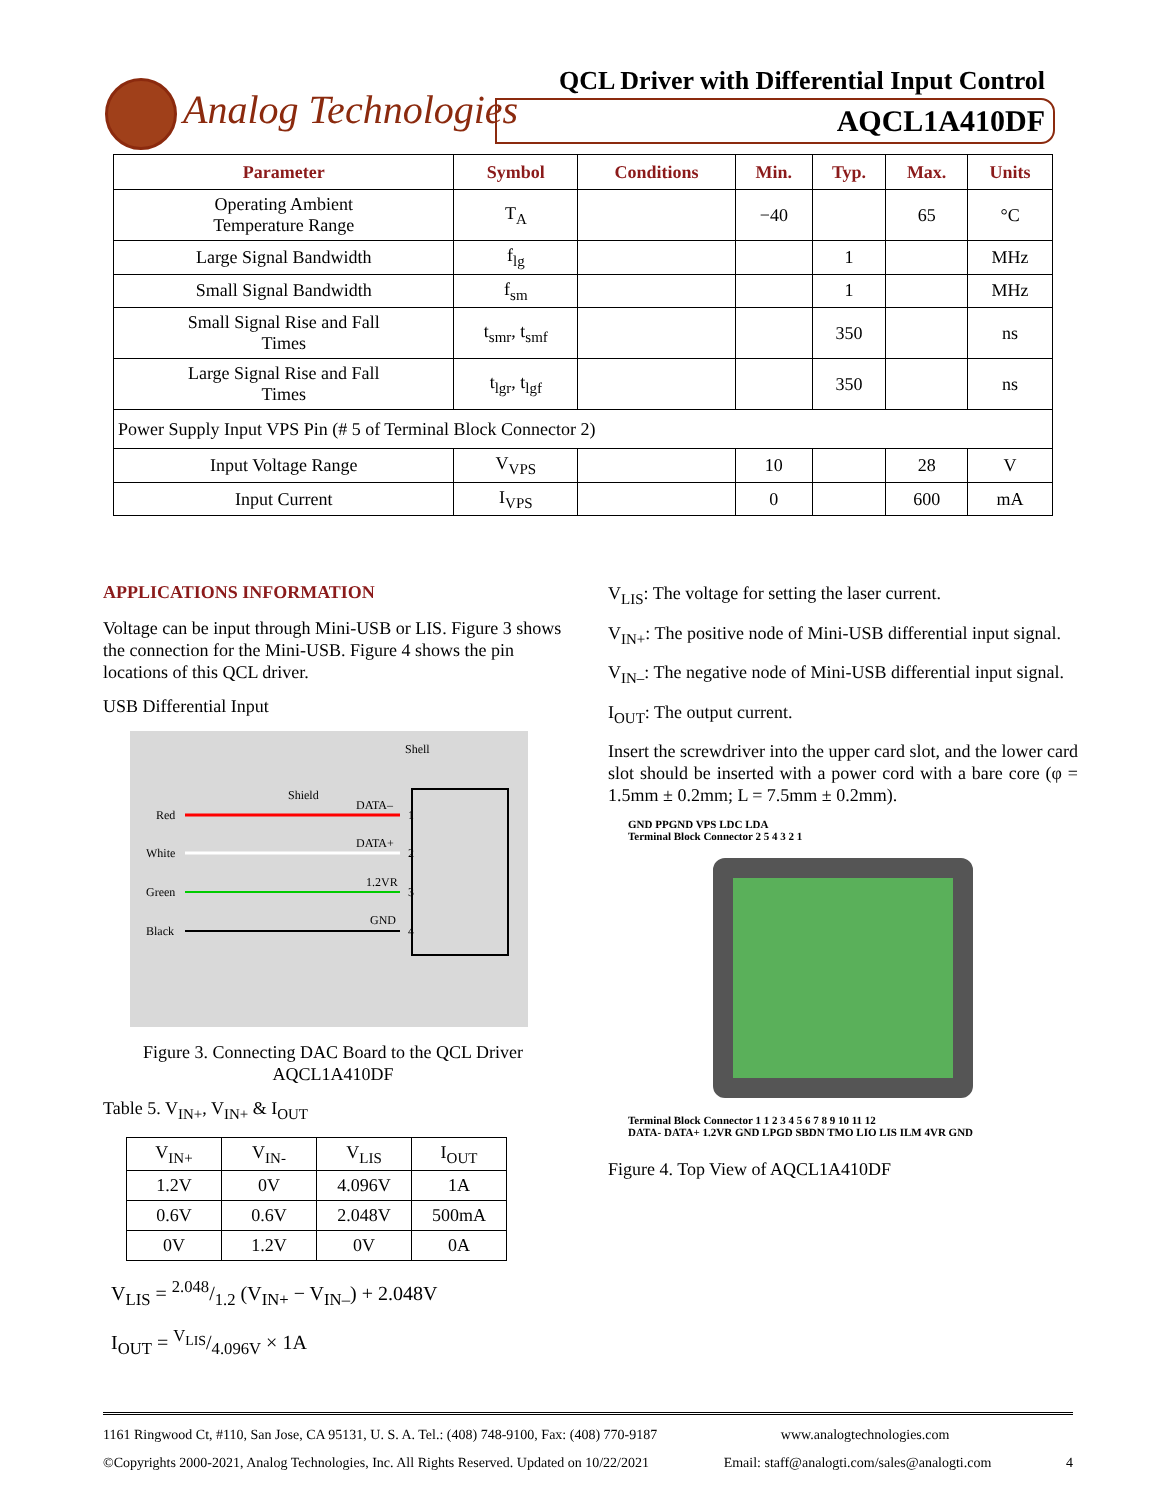Analog Technologies
QCL Driver with Differential Input Control
AQCL1A410DF
| Parameter | Symbol | Conditions | Min. | Typ. | Max. | Units |
| --- | --- | --- | --- | --- | --- | --- |
| Operating Ambient Temperature Range | T<sub>A</sub> | | −40 | | 65 | °C |
| Large Signal Bandwidth | f<sub>lg</sub> | | | 1 | | MHz |
| Small Signal Bandwidth | f<sub>sm</sub> | | | 1 | | MHz |
| Small Signal Rise and Fall Times | t<sub>smr</sub>, t<sub>smf</sub> | | | 350 | | ns |
| Large Signal Rise and Fall Times | t<sub>lgr</sub>, t<sub>lgf</sub> | | | 350 | | ns |
| Power Supply Input VPS Pin (# 5 of Terminal Block Connector 2) | | | | | | |
| Input Voltage Range | V<sub>VPS</sub> | | 10 | | 28 | V |
| Input Current | I<sub>VPS</sub> | | 0 | | 600 | mA |
APPLICATIONS INFORMATION
Voltage can be input through Mini-USB or LIS. Figure 3 shows the connection for the Mini-USB. Figure 4 shows the pin locations of this QCL driver.
USB Differential Input
Shell
Shield
Red
White
Green
Black
DATA–
DATA+
1.2VR
GND
1
2
3
4
Figure 3. Connecting DAC Board to the QCL Driver AQCL1A410DF
Table 5. V<sub>IN+</sub>, V<sub>IN+</sub> & I<sub>OUT</sub>
| V<sub>IN+</sub> | V<sub>IN-</sub> | V<sub>LIS</sub> | I<sub>OUT</sub> |
| 1.2V | 0V | 4.096V | 1A |
| 0.6V | 0.6V | 2.048V | 500mA |
| 0V | 1.2V | 0V | 0A |
V<sub>LIS</sub> = 2.048/1.2 (V<sub>IN+</sub> − V<sub>IN–</sub>) + 2.048V
I<sub>OUT</sub> = V<sub>LIS</sub>/4.096V × 1A
V<sub>LIS</sub>: The voltage for setting the laser current.
V<sub>IN+</sub>: The positive node of Mini-USB differential input signal.
V<sub>IN–</sub>: The negative node of Mini-USB differential input signal.
I<sub>OUT</sub>: The output current.
Insert the screwdriver into the upper card slot, and the lower card slot should be inserted with a power cord with a bare core (φ = 1.5mm ± 0.2mm; L = 7.5mm ± 0.2mm).
GND PPGND VPS LDC LDA
Terminal Block Connector 2 5 4 3 2 1
Terminal Block Connector 1 1 2 3 4 5 6 7 8 9 10 11 12
DATA- DATA+ 1.2VR GND LPGD SBDN TMO LIO LIS ILM 4VR GND
Figure 4. Top View of AQCL1A410DF
1161 Ringwood Ct, #110, San Jose, CA 95131, U. S. A. Tel.: (408) 748-9100, Fax: (408) 770-9187 www.analogtechnologies.com
©Copyrights 2000-2021, Analog Technologies, Inc. All Rights Reserved. Updated on 10/22/2021 Email: staff@analogti.com/sales@analogti.com 4